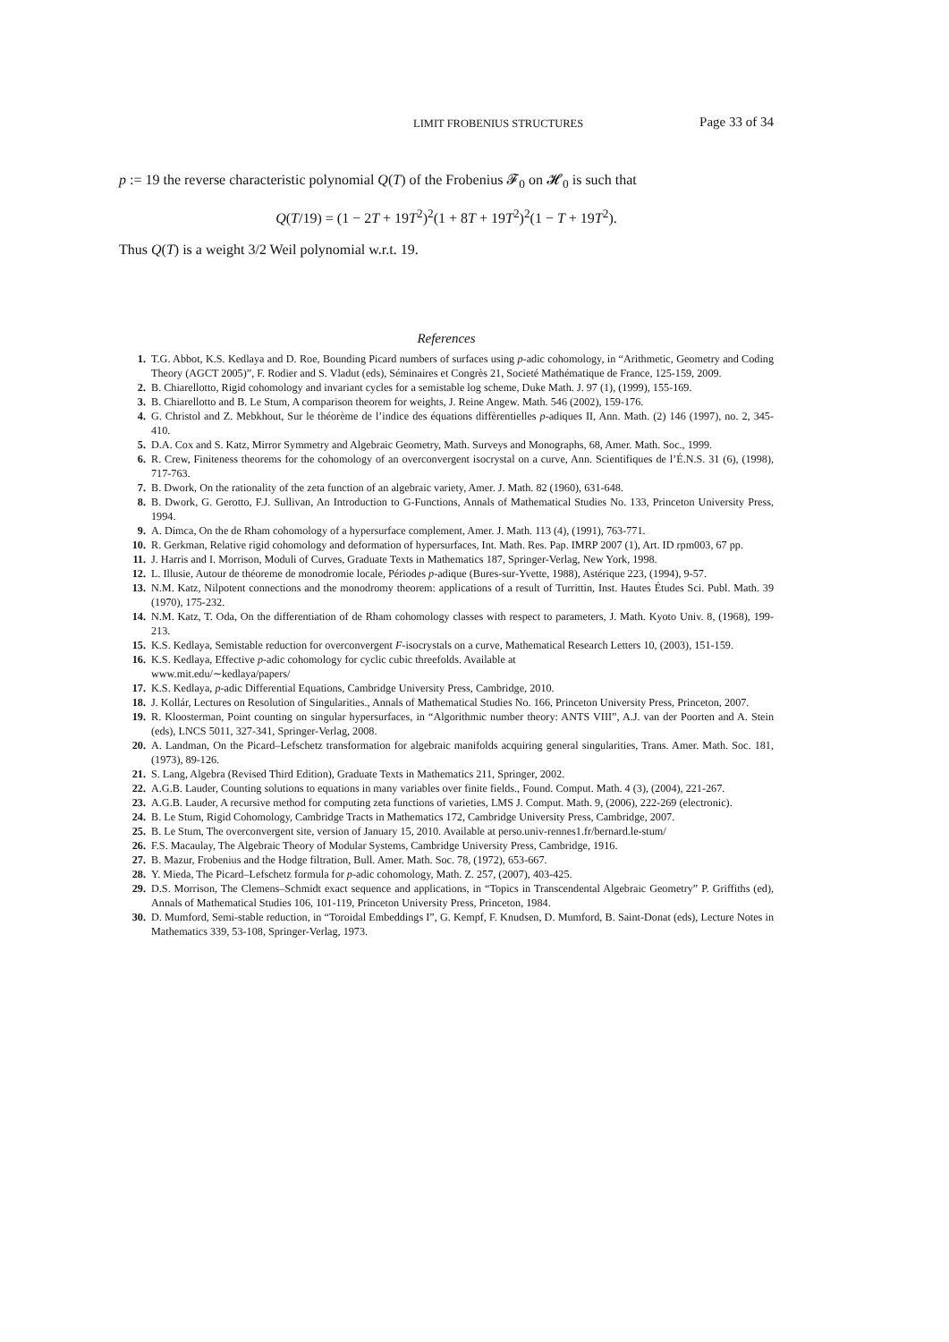LIMIT FROBENIUS STRUCTURES Page 33 of 34
p := 19 the reverse characteristic polynomial Q(T) of the Frobenius 𝓕<sub>0</sub> on 𝓗<sub>0</sub> is such that
Q(T/19) = (1 − 2T + 19T<sup>2</sup>)<sup>2</sup>(1 + 8T + 19T<sup>2</sup>)<sup>2</sup>(1 − T + 19T<sup>2</sup>).
Thus Q(T) is a weight 3/2 Weil polynomial w.r.t. 19.
References
1. T.G. Abbot, K.S. Kedlaya and D. Roe, Bounding Picard numbers of surfaces using p-adic cohomology, in “Arithmetic, Geometry and Coding Theory (AGCT 2005)”, F. Rodier and S. Vladut (eds), Séminaires et Congrès 21, Societé Mathématique de France, 125-159, 2009.
2. B. Chiarellotto, Rigid cohomology and invariant cycles for a semistable log scheme, Duke Math. J. 97 (1), (1999), 155-169.
3. B. Chiarellotto and B. Le Stum, A comparison theorem for weights, J. Reine Angew. Math. 546 (2002), 159-176.
4. G. Christol and Z. Mebkhout, Sur le théorème de l’indice des équations diffèrentielles p-adiques II, Ann. Math. (2) 146 (1997), no. 2, 345-410.
5. D.A. Cox and S. Katz, Mirror Symmetry and Algebraic Geometry, Math. Surveys and Monographs, 68, Amer. Math. Soc., 1999.
6. R. Crew, Finiteness theorems for the cohomology of an overconvergent isocrystal on a curve, Ann. Scientifiques de l’É.N.S. 31 (6), (1998), 717-763.
7. B. Dwork, On the rationality of the zeta function of an algebraic variety, Amer. J. Math. 82 (1960), 631-648.
8. B. Dwork, G. Gerotto, F.J. Sullivan, An Introduction to G-Functions, Annals of Mathematical Studies No. 133, Princeton University Press, 1994.
9. A. Dimca, On the de Rham cohomology of a hypersurface complement, Amer. J. Math. 113 (4), (1991), 763-771.
10. R. Gerkman, Relative rigid cohomology and deformation of hypersurfaces, Int. Math. Res. Pap. IMRP 2007 (1), Art. ID rpm003, 67 pp.
11. J. Harris and I. Morrison, Moduli of Curves, Graduate Texts in Mathematics 187, Springer-Verlag, New York, 1998.
12. L. Illusie, Autour de théoreme de monodromie locale, Périodes p-adique (Bures-sur-Yvette, 1988), Astérique 223, (1994), 9-57.
13. N.M. Katz, Nilpotent connections and the monodromy theorem: applications of a result of Turrittin, Inst. Hautes Études Sci. Publ. Math. 39 (1970), 175-232.
14. N.M. Katz, T. Oda, On the differentiation of de Rham cohomology classes with respect to parameters, J. Math. Kyoto Univ. 8, (1968), 199-213.
15. K.S. Kedlaya, Semistable reduction for overconvergent F-isocrystals on a curve, Mathematical Research Letters 10, (2003), 151-159.
16. K.S. Kedlaya, Effective p-adic cohomology for cyclic cubic threefolds. Available at
www.mit.edu/∼kedlaya/papers/
17. K.S. Kedlaya, p-adic Differential Equations, Cambridge University Press, Cambridge, 2010.
18. J. Kollár, Lectures on Resolution of Singularities., Annals of Mathematical Studies No. 166, Princeton University Press, Princeton, 2007.
19. R. Kloosterman, Point counting on singular hypersurfaces, in “Algorithmic number theory: ANTS VIII”, A.J. van der Poorten and A. Stein (eds), LNCS 5011, 327-341, Springer-Verlag, 2008.
20. A. Landman, On the Picard–Lefschetz transformation for algebraic manifolds acquiring general singularities, Trans. Amer. Math. Soc. 181, (1973), 89-126.
21. S. Lang, Algebra (Revised Third Edition), Graduate Texts in Mathematics 211, Springer, 2002.
22. A.G.B. Lauder, Counting solutions to equations in many variables over finite fields., Found. Comput. Math. 4 (3), (2004), 221-267.
23. A.G.B. Lauder, A recursive method for computing zeta functions of varieties, LMS J. Comput. Math. 9, (2006), 222-269 (electronic).
24. B. Le Stum, Rigid Cohomology, Cambridge Tracts in Mathematics 172, Cambridge University Press, Cambridge, 2007.
25. B. Le Stum, The overconvergent site, version of January 15, 2010. Available at perso.univ-rennes1.fr/bernard.le-stum/
26. F.S. Macaulay, The Algebraic Theory of Modular Systems, Cambridge University Press, Cambridge, 1916.
27. B. Mazur, Frobenius and the Hodge filtration, Bull. Amer. Math. Soc. 78, (1972), 653-667.
28. Y. Mieda, The Picard–Lefschetz formula for p-adic cohomology, Math. Z. 257, (2007), 403-425.
29. D.S. Morrison, The Clemens–Schmidt exact sequence and applications, in “Topics in Transcendental Algebraic Geometry” P. Griffiths (ed), Annals of Mathematical Studies 106, 101-119, Princeton University Press, Princeton, 1984.
30. D. Mumford, Semi-stable reduction, in “Toroidal Embeddings I”, G. Kempf, F. Knudsen, D. Mumford, B. Saint-Donat (eds), Lecture Notes in Mathematics 339, 53-108, Springer-Verlag, 1973.